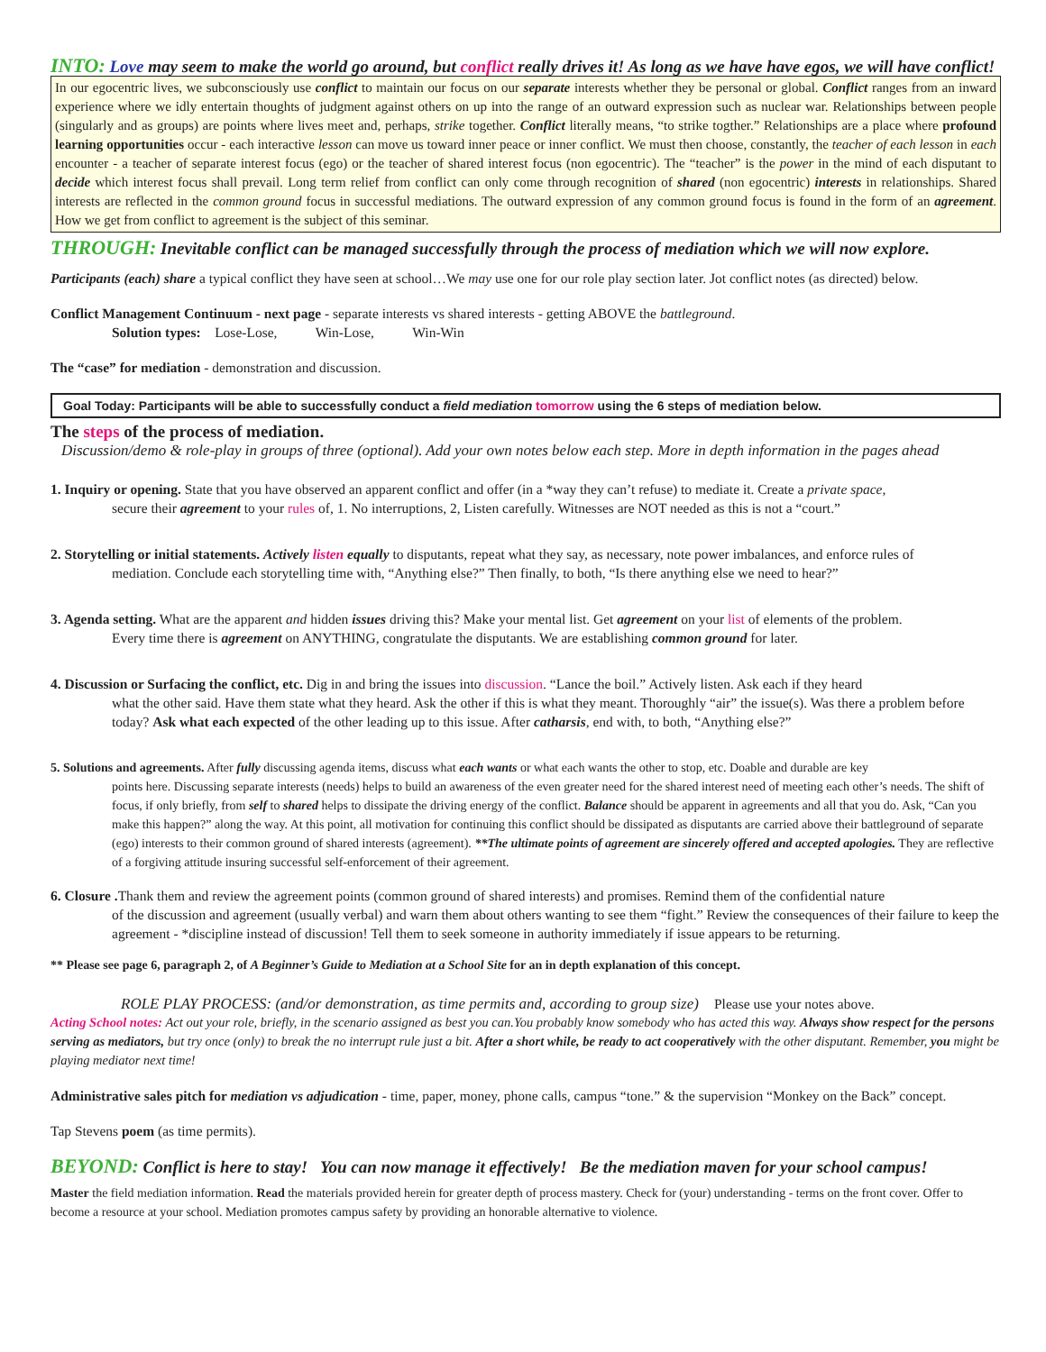INTO: Love may seem to make the world go around, but conflict really drives it! As long as we have have egos, we will have conflict!
In our egocentric lives, we subconsciously use conflict to maintain our focus on our separate interests whether they be personal or global. Conflict ranges from an inward experience where we idly entertain thoughts of judgment against others on up into the range of an outward expression such as nuclear war. Relationships between people (singularly and as groups) are points where lives meet and, perhaps, strike together. Conflict literally means, “to strike togther.” Relationships are a place where profound learning opportunities occur - each interactive lesson can move us toward inner peace or inner conflict. We must then choose, constantly, the teacher of each lesson in each encounter - a teacher of separate interest focus (ego) or the teacher of shared interest focus (non egocentric). The “teacher” is the power in the mind of each disputant to decide which interest focus shall prevail. Long term relief from conflict can only come through recognition of shared (non egocentric) interests in relationships. Shared interests are reflected in the common ground focus in successful mediations. The outward expression of any common ground focus is found in the form of an agreement. How we get from conflict to agreement is the subject of this seminar.
THROUGH: Inevitable conflict can be managed successfully through the process of mediation which we will now explore.
Participants (each) share a typical conflict they have seen at school…We may use one for our role play section later. Jot conflict notes (as directed) below.
Conflict Management Continuum - next page - separate interests vs shared interests - getting ABOVE the battleground.
Solution types: Lose-Lose, Win-Lose, Win-Win
The “case” for mediation - demonstration and discussion.
Goal Today: Participants will be able to successfully conduct a field mediation tomorrow using the 6 steps of mediation below.
The steps of the process of mediation.
Discussion/demo & role-play in groups of three (optional). Add your own notes below each step. More in depth information in the pages ahead
1. Inquiry or opening. State that you have observed an apparent conflict and offer (in a *way they can’t refuse) to mediate it. Create a private space,
secure their agreement to your rules of, 1. No interruptions, 2, Listen carefully. Witnesses are NOT needed as this is not a “court.”
2. Storytelling or initial statements. Actively listen equally to disputants, repeat what they say, as necessary, note power imbalances, and enforce rules of
mediation. Conclude each storytelling time with, “Anything else?” Then finally, to both, “Is there anything else we need to hear?”
3. Agenda setting. What are the apparent and hidden issues driving this? Make your mental list. Get agreement on your list of elements of the problem.
Every time there is agreement on ANYTHING, congratulate the disputants. We are establishing common ground for later.
4. Discussion or Surfacing the conflict, etc. Dig in and bring the issues into discussion. “Lance the boil.” Actively listen. Ask each if they heard
what the other said. Have them state what they heard. Ask the other if this is what they meant. Thoroughly “air” the issue(s). Was there a problem before today? Ask what each expected of the other leading up to this issue. After catharsis, end with, to both, “Anything else?”
5. Solutions and agreements. After fully discussing agenda items, discuss what each wants or what each wants the other to stop, etc. Doable and durable are key
points here. Discussing separate interests (needs) helps to build an awareness of the even greater need for the shared interest need of meeting each other’s needs. The shift of focus, if only briefly, from self to shared helps to dissipate the driving energy of the conflict. Balance should be apparent in agreements and all that you do. Ask, “Can you make this happen?” along the way. At this point, all motivation for continuing this conflict should be dissipated as disputants are carried above their battleground of separate (ego) interests to their common ground of shared interests (agreement). **The ultimate points of agreement are sincerely offered and accepted apologies. They are reflective of a forgiving attitude insuring successful self-enforcement of their agreement.
6. Closure . Thank them and review the agreement points (common ground of shared interests) and promises. Remind them of the confidential nature
of the discussion and agreement (usually verbal) and warn them about others wanting to see them “fight.” Review the consequences of their failure to keep the agreement - *discipline instead of discussion! Tell them to seek someone in authority immediately if issue appears to be returning.
** Please see page 6, paragraph 2, of A Beginner’s Guide to Mediation at a School Site for an in depth explanation of this concept.
ROLE PLAY PROCESS: (and/or demonstration, as time permits and, according to group size) Please use your notes above.
Acting School notes: Act out your role, briefly, in the scenario assigned as best you can.You probably know somebody who has acted this way. Always show respect for the persons serving as mediators, but try once (only) to break the no interrupt rule just a bit. After a short while, be ready to act cooperatively with the other disputant. Remember, you might be playing mediator next time!
Administrative sales pitch for mediation vs adjudication - time, paper, money, phone calls, campus “tone.” & the supervision “Monkey on the Back” concept.
Tap Stevens poem (as time permits).
BEYOND: Conflict is here to stay! You can now manage it effectively! Be the mediation maven for your school campus!
Master the field mediation information. Read the materials provided herein for greater depth of process mastery. Check for (your) understanding - terms on the front cover. Offer to become a resource at your school. Mediation promotes campus safety by providing an honorable alternative to violence.